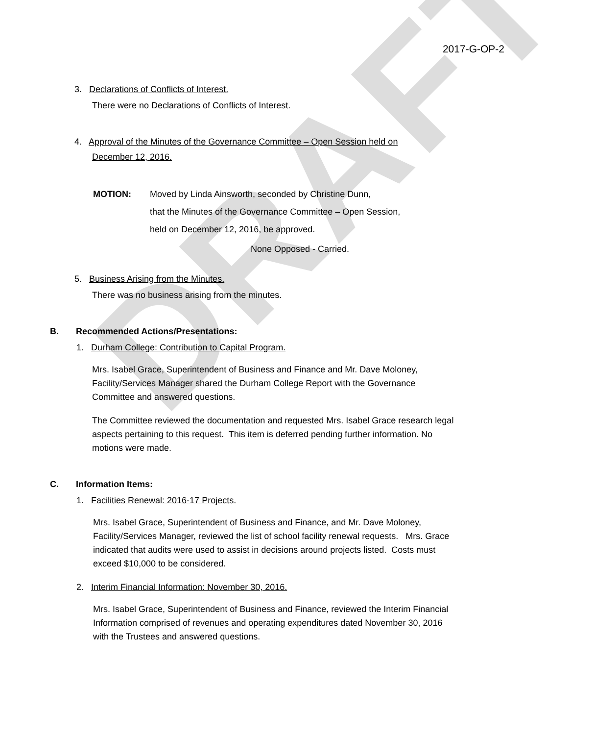DRAFT
2017-G-OP-2
3. Declarations of Conflicts of Interest.
There were no Declarations of Conflicts of Interest.
4. Approval of the Minutes of the Governance Committee – Open Session held on
December 12, 2016.
MOTION: Moved by Linda Ainsworth, seconded by Christine Dunn,
that the Minutes of the Governance Committee – Open Session,
held on December 12, 2016, be approved.
None Opposed - Carried.
5. Business Arising from the Minutes.
There was no business arising from the minutes.
B. Recommended Actions/Presentations:
1. Durham College: Contribution to Capital Program.
Mrs. Isabel Grace, Superintendent of Business and Finance and Mr. Dave Moloney,
Facility/Services Manager shared the Durham College Report with the Governance
Committee and answered questions.
The Committee reviewed the documentation and requested Mrs. Isabel Grace research legal
aspects pertaining to this request. This item is deferred pending further information. No
motions were made.
C. Information Items:
1. Facilities Renewal: 2016-17 Projects.
Mrs. Isabel Grace, Superintendent of Business and Finance, and Mr. Dave Moloney,
Facility/Services Manager, reviewed the list of school facility renewal requests. Mrs. Grace
indicated that audits were used to assist in decisions around projects listed. Costs must
exceed $10,000 to be considered.
2. Interim Financial Information: November 30, 2016.
Mrs. Isabel Grace, Superintendent of Business and Finance, reviewed the Interim Financial
Information comprised of revenues and operating expenditures dated November 30, 2016
with the Trustees and answered questions.